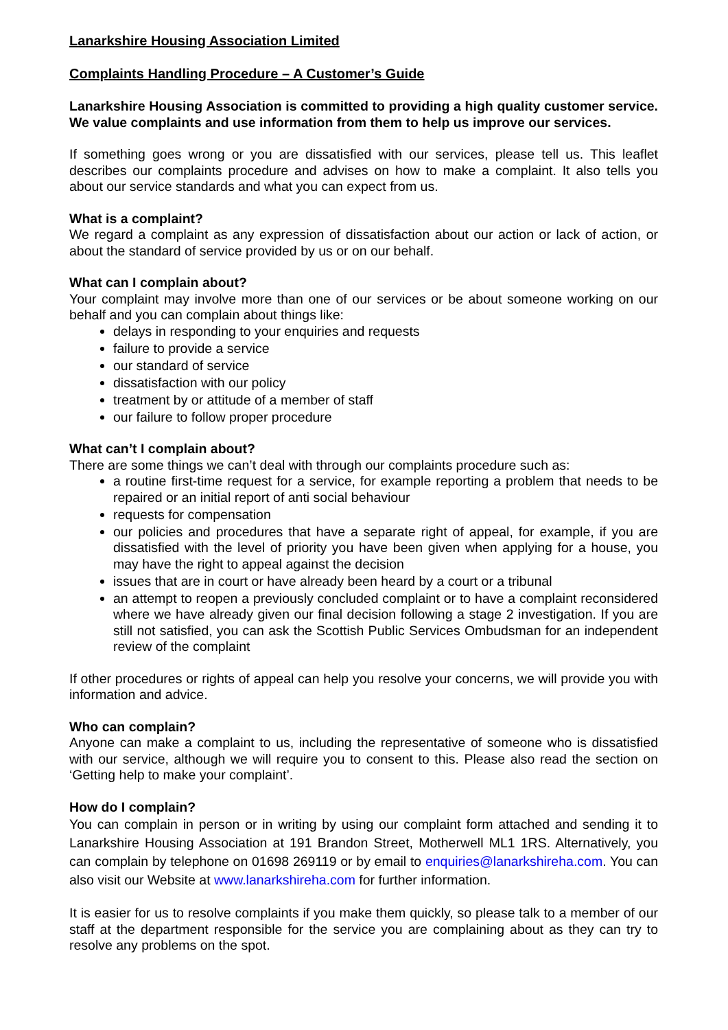Lanarkshire Housing Association Limited
Complaints Handling Procedure – A Customer’s Guide
Lanarkshire Housing Association is committed to providing a high quality customer service. We value complaints and use information from them to help us improve our services.
If something goes wrong or you are dissatisfied with our services, please tell us. This leaflet describes our complaints procedure and advises on how to make a complaint. It also tells you about our service standards and what you can expect from us.
What is a complaint?
We regard a complaint as any expression of dissatisfaction about our action or lack of action, or about the standard of service provided by us or on our behalf.
What can I complain about?
Your complaint may involve more than one of our services or be about someone working on our behalf and you can complain about things like:
delays in responding to your enquiries and requests
failure to provide a service
our standard of service
dissatisfaction with our policy
treatment by or attitude of a member of staff
our failure to follow proper procedure
What can’t I complain about?
There are some things we can’t deal with through our complaints procedure such as:
a routine first-time request for a service, for example reporting a problem that needs to be repaired or an initial report of anti social behaviour
requests for compensation
our policies and procedures that have a separate right of appeal, for example, if you are dissatisfied with the level of priority you have been given when applying for a house, you may have the right to appeal against the decision
issues that are in court or have already been heard by a court or a tribunal
an attempt to reopen a previously concluded complaint or to have a complaint reconsidered where we have already given our final decision following a stage 2 investigation. If you are still not satisfied, you can ask the Scottish Public Services Ombudsman for an independent review of the complaint
If other procedures or rights of appeal can help you resolve your concerns, we will provide you with information and advice.
Who can complain?
Anyone can make a complaint to us, including the representative of someone who is dissatisfied with our service, although we will require you to consent to this. Please also read the section on ‘Getting help to make your complaint’.
How do I complain?
You can complain in person or in writing by using our complaint form attached and sending it to Lanarkshire Housing Association at 191 Brandon Street, Motherwell ML1 1RS. Alternatively, you can complain by telephone on 01698 269119 or by email to enquiries@lanarkshireha.com. You can also visit our Website at www.lanarkshireha.com for further information.
It is easier for us to resolve complaints if you make them quickly, so please talk to a member of our staff at the department responsible for the service you are complaining about as they can try to resolve any problems on the spot.